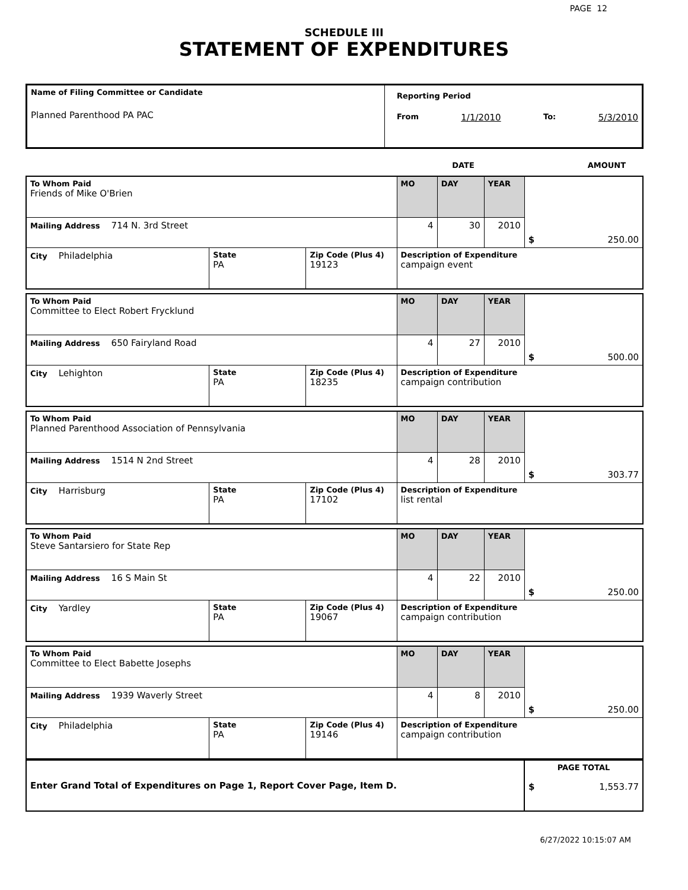PAGE 12
SCHEDULE III
STATEMENT OF EXPENDITURES
| Name of Filing Committee or Candidate Planned Parenthood PA PAC | Reporting Period From 1/1/2010 To: 5/3/2010 |
| | DATE | AMOUNT |
| To Whom Paid Friends of Mike O'Brien | | | MO | DAY | YEAR | $ 250.00 |
| Mailing Address 714 N. 3rd Street | | | 4 | 30 | 2010 | |
| City Philadelphia | State PA | Zip Code (Plus 4) 19123 | Description of Expenditure campaign event | | | |
| To Whom Paid Committee to Elect Robert Frycklund | | | MO | DAY | YEAR | $ 500.00 |
| Mailing Address 650 Fairyland Road | | | 4 | 27 | 2010 | |
| City Lehighton | State PA | Zip Code (Plus 4) 18235 | Description of Expenditure campaign contribution | | | |
| To Whom Paid Planned Parenthood Association of Pennsylvania | | | MO | DAY | YEAR | $ 303.77 |
| Mailing Address 1514 N 2nd Street | | | 4 | 28 | 2010 | |
| City Harrisburg | State PA | Zip Code (Plus 4) 17102 | Description of Expenditure list rental | | | |
| To Whom Paid Steve Santarsiero for State Rep | | | MO | DAY | YEAR | $ 250.00 |
| Mailing Address 16 S Main St | | | 4 | 22 | 2010 | |
| City Yardley | State PA | Zip Code (Plus 4) 19067 | Description of Expenditure campaign contribution | | | |
| To Whom Paid Committee to Elect Babette Josephs | | | MO | DAY | YEAR | $ 250.00 |
| Mailing Address 1939 Waverly Street | | | 4 | 8 | 2010 | |
| City Philadelphia | State PA | Zip Code (Plus 4) 19146 | Description of Expenditure campaign contribution | | | |
| Enter Grand Total of Expenditures on Page 1, Report Cover Page, Item D. | PAGE TOTAL $ 1,553.77 |
6/27/2022 10:15:07 AM